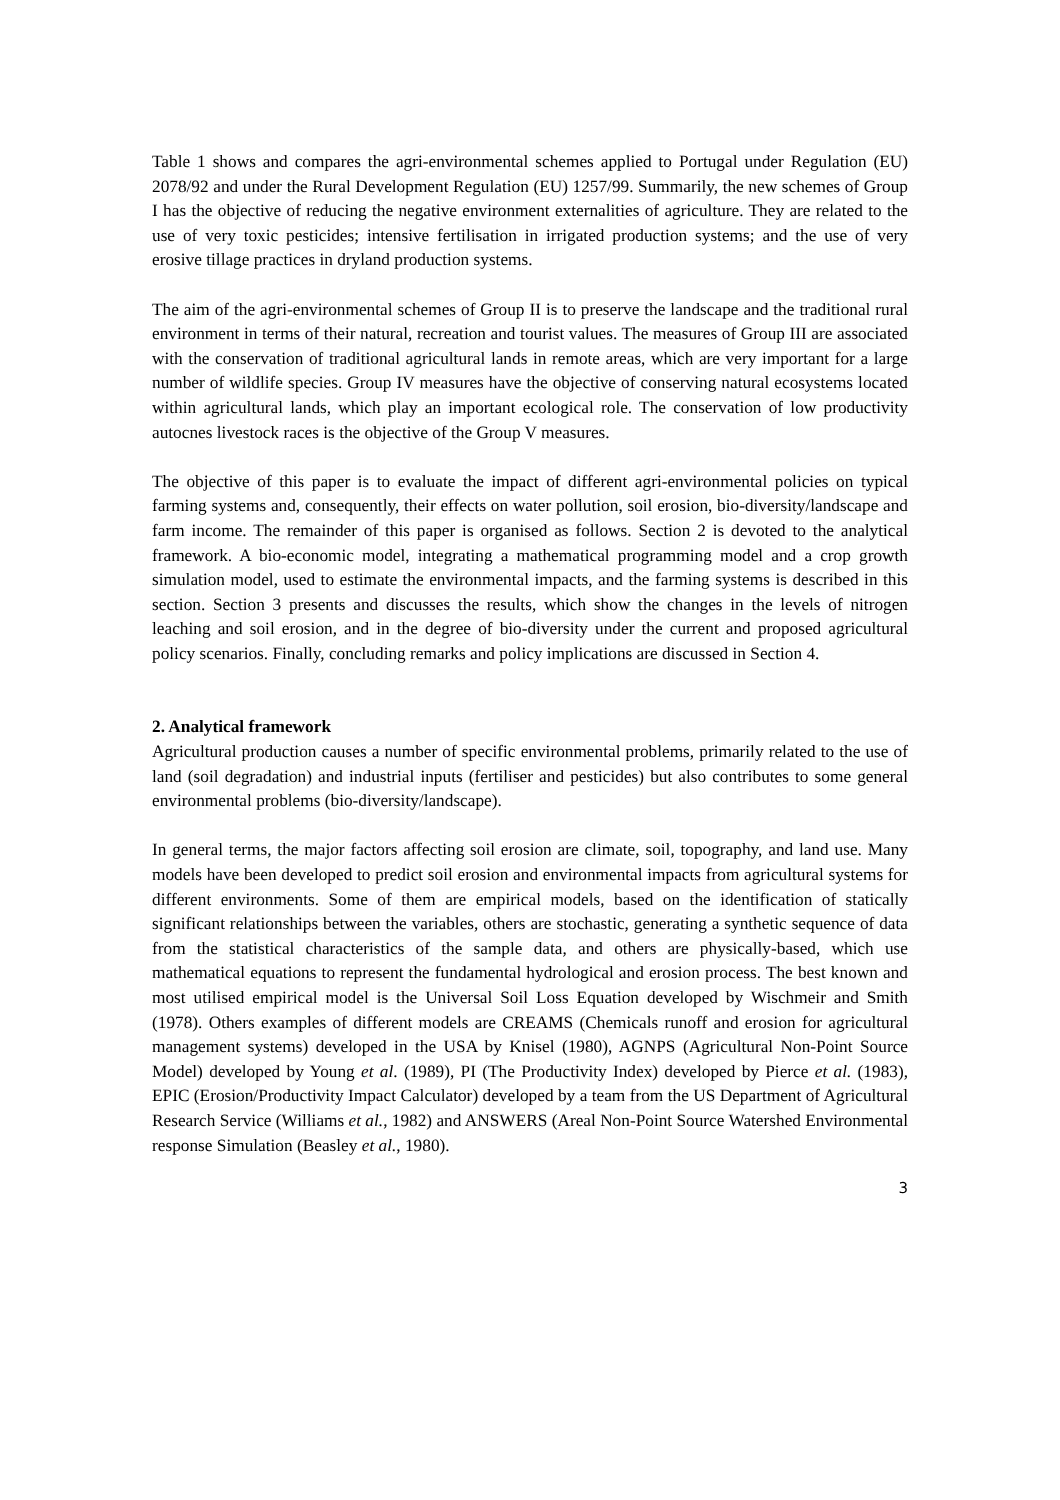Table 1 shows and compares the agri-environmental schemes applied to Portugal under Regulation (EU) 2078/92 and under the Rural Development Regulation (EU) 1257/99. Summarily, the new schemes of Group I has the objective of reducing the negative environment externalities of agriculture. They are related to the use of very toxic pesticides; intensive fertilisation in irrigated production systems; and the use of very erosive tillage practices in dryland production systems.
The aim of the agri-environmental schemes of Group II is to preserve the landscape and the traditional rural environment in terms of their natural, recreation and tourist values. The measures of Group III are associated with the conservation of traditional agricultural lands in remote areas, which are very important for a large number of wildlife species. Group IV measures have the objective of conserving natural ecosystems located within agricultural lands, which play an important ecological role. The conservation of low productivity autocnes livestock races is the objective of the Group V measures.
The objective of this paper is to evaluate the impact of different agri-environmental policies on typical farming systems and, consequently, their effects on water pollution, soil erosion, bio-diversity/landscape and farm income. The remainder of this paper is organised as follows. Section 2 is devoted to the analytical framework. A bio-economic model, integrating a mathematical programming model and a crop growth simulation model, used to estimate the environmental impacts, and the farming systems is described in this section. Section 3 presents and discusses the results, which show the changes in the levels of nitrogen leaching and soil erosion, and in the degree of bio-diversity under the current and proposed agricultural policy scenarios. Finally, concluding remarks and policy implications are discussed in Section 4.
2. Analytical framework
Agricultural production causes a number of specific environmental problems, primarily related to the use of land (soil degradation) and industrial inputs (fertiliser and pesticides) but also contributes to some general environmental problems (bio-diversity/landscape).
In general terms, the major factors affecting soil erosion are climate, soil, topography, and land use. Many models have been developed to predict soil erosion and environmental impacts from agricultural systems for different environments. Some of them are empirical models, based on the identification of statically significant relationships between the variables, others are stochastic, generating a synthetic sequence of data from the statistical characteristics of the sample data, and others are physically-based, which use mathematical equations to represent the fundamental hydrological and erosion process. The best known and most utilised empirical model is the Universal Soil Loss Equation developed by Wischmeir and Smith (1978). Others examples of different models are CREAMS (Chemicals runoff and erosion for agricultural management systems) developed in the USA by Knisel (1980), AGNPS (Agricultural Non-Point Source Model) developed by Young et al. (1989), PI (The Productivity Index) developed by Pierce et al. (1983), EPIC (Erosion/Productivity Impact Calculator) developed by a team from the US Department of Agricultural Research Service (Williams et al., 1982) and ANSWERS (Areal Non-Point Source Watershed Environmental response Simulation (Beasley et al., 1980).
3